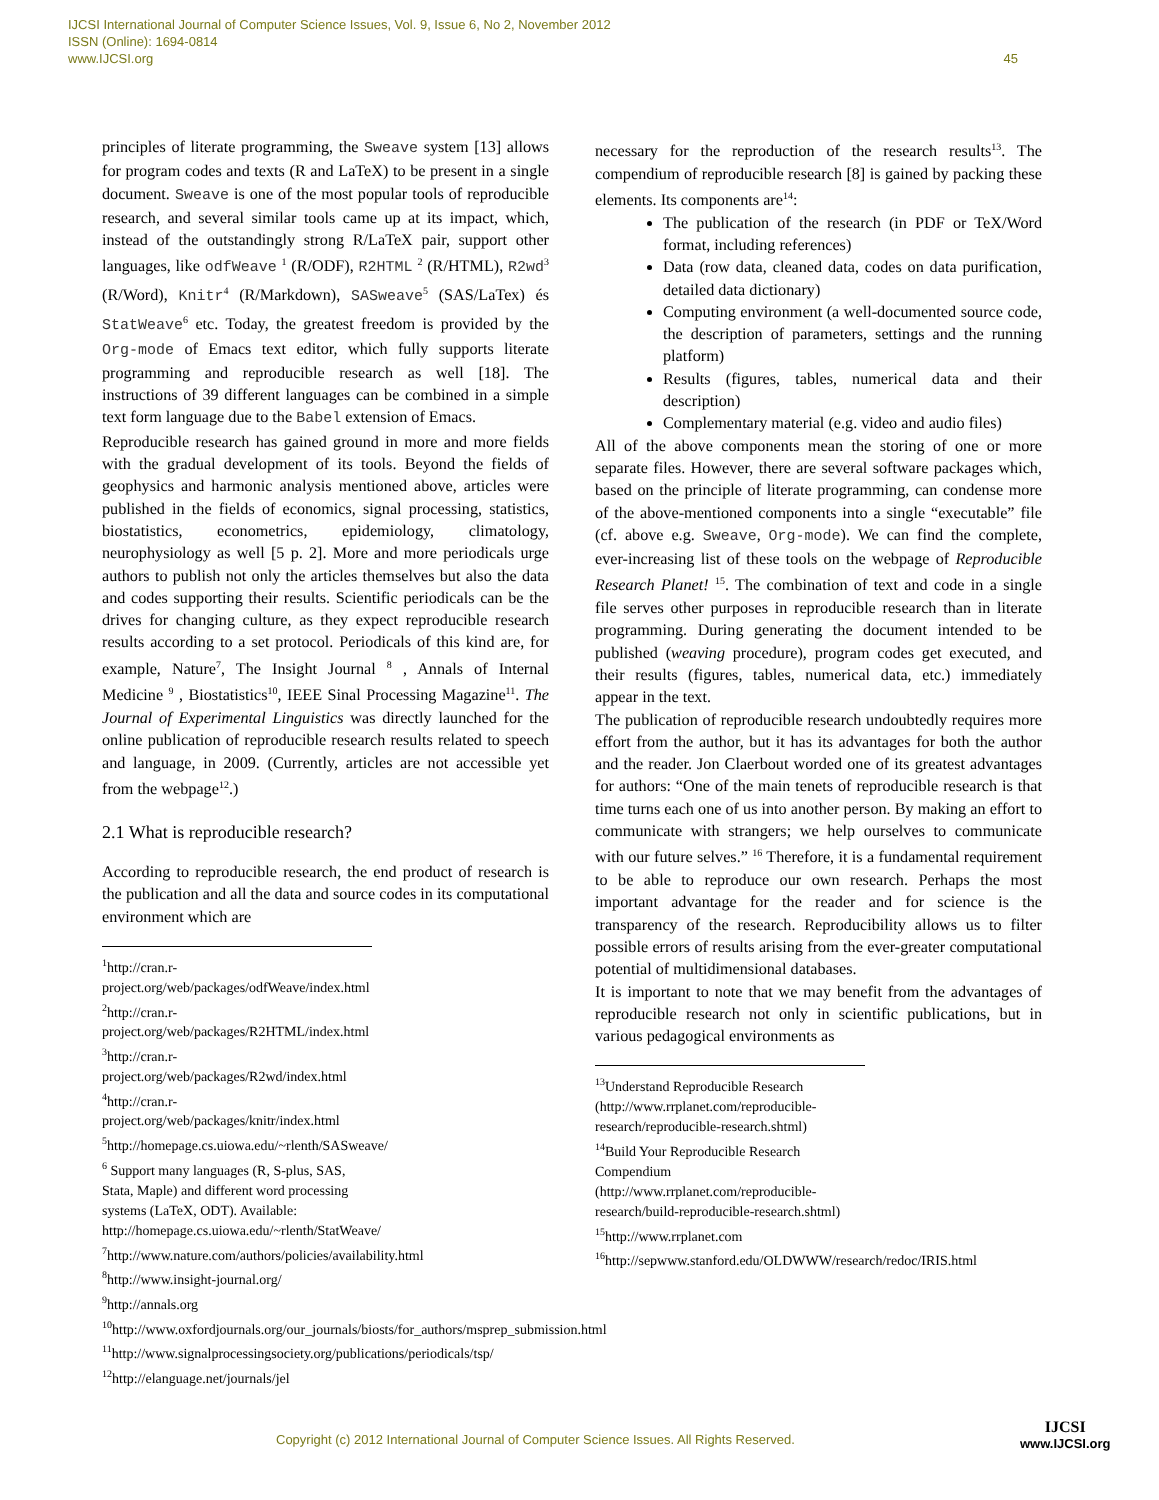IJCSI International Journal of Computer Science Issues, Vol. 9, Issue 6, No 2, November 2012
ISSN (Online): 1694-0814
www.IJCSI.org 45
principles of literate programming, the Sweave system [13] allows for program codes and texts (R and LaTeX) to be present in a single document. Sweave is one of the most popular tools of reproducible research, and several similar tools came up at its impact, which, instead of the outstandingly strong R/LaTeX pair, support other languages, like odfWeave <sup>1</sup> (R/ODF), R2HTML <sup>2</sup> (R/HTML), R2wd<sup>3</sup> (R/Word), Knitr<sup>4</sup> (R/Markdown), SASweave<sup>5</sup> (SAS/LaTex) és StatWeave<sup>6</sup> etc. Today, the greatest freedom is provided by the Org-mode of Emacs text editor, which fully supports literate programming and reproducible research as well [18]. The instructions of 39 different languages can be combined in a simple text form language due to the Babel extension of Emacs.
Reproducible research has gained ground in more and more fields with the gradual development of its tools. Beyond the fields of geophysics and harmonic analysis mentioned above, articles were published in the fields of economics, signal processing, statistics, biostatistics, econometrics, epidemiology, climatology, neurophysiology as well [5 p. 2]. More and more periodicals urge authors to publish not only the articles themselves but also the data and codes supporting their results. Scientific periodicals can be the drives for changing culture, as they expect reproducible research results according to a set protocol. Periodicals of this kind are, for example, Nature<sup>7</sup>, The Insight Journal <sup>8</sup> , Annals of Internal Medicine <sup>9</sup> , Biostatistics<sup>10</sup>, IEEE Sinal Processing Magazine<sup>11</sup>. The Journal of Experimental Linguistics was directly launched for the online publication of reproducible research results related to speech and language, in 2009. (Currently, articles are not accessible yet from the webpage<sup>12</sup>.)
2.1 What is reproducible research?
According to reproducible research, the end product of research is the publication and all the data and source codes in its computational environment which are
<sup>1</sup> http://cran.r-project.org/web/packages/odfWeave/index.html
<sup>2</sup> http://cran.r-project.org/web/packages/R2HTML/index.html
<sup>3</sup> http://cran.r-project.org/web/packages/R2wd/index.html
<sup>4</sup> http://cran.r-project.org/web/packages/knitr/index.html
<sup>5</sup> http://homepage.cs.uiowa.edu/~rlenth/SASweave/
<sup>6</sup> Support many languages (R, S-plus, SAS, Stata, Maple) and different word processing systems (LaTeX, ODT). Available: http://homepage.cs.uiowa.edu/~rlenth/StatWeave/
<sup>7</sup> http://www.nature.com/authors/policies/availability.html
<sup>8</sup> http://www.insight-journal.org/
<sup>9</sup> http://annals.org
<sup>10</sup> http://www.oxfordjournals.org/our_journals/biosts/for_authors/msprep_submission.html
<sup>11</sup> http://www.signalprocessingsociety.org/publications/periodicals/tsp/
<sup>12</sup> http://elanguage.net/journals/jel
necessary for the reproduction of the research results<sup>13</sup>. The compendium of reproducible research [8] is gained by packing these elements. Its components are<sup>14</sup>:
The publication of the research (in PDF or TeX/Word format, including references)
Data (row data, cleaned data, codes on data purification, detailed data dictionary)
Computing environment (a well-documented source code, the description of parameters, settings and the running platform)
Results (figures, tables, numerical data and their description)
Complementary material (e.g. video and audio files)
All of the above components mean the storing of one or more separate files. However, there are several software packages which, based on the principle of literate programming, can condense more of the above-mentioned components into a single “executable” file (cf. above e.g. Sweave, Org-mode). We can find the complete, ever-increasing list of these tools on the webpage of Reproducible Research Planet! <sup>15</sup>. The combination of text and code in a single file serves other purposes in reproducible research than in literate programming. During generating the document intended to be published (weaving procedure), program codes get executed, and their results (figures, tables, numerical data, etc.) immediately appear in the text.
The publication of reproducible research undoubtedly requires more effort from the author, but it has its advantages for both the author and the reader. Jon Claerbout worded one of its greatest advantages for authors: “One of the main tenets of reproducible research is that time turns each one of us into another person. By making an effort to communicate with strangers; we help ourselves to communicate with our future selves.” <sup>16</sup> Therefore, it is a fundamental requirement to be able to reproduce our own research. Perhaps the most important advantage for the reader and for science is the transparency of the research. Reproducibility allows us to filter possible errors of results arising from the ever-greater computational potential of multidimensional databases.
It is important to note that we may benefit from the advantages of reproducible research not only in scientific publications, but in various pedagogical environments as
<sup>13</sup> Understand Reproducible Research (http://www.rrplanet.com/reproducible-research/reproducible-research.shtml)
<sup>14</sup> Build Your Reproducible Research Compendium (http://www.rrplanet.com/reproducible-research/build-reproducible-research.shtml)
<sup>15</sup> http://www.rrplanet.com
<sup>16</sup> http://sepwww.stanford.edu/OLDWWW/research/redoc/IRIS.html
Copyright (c) 2012 International Journal of Computer Science Issues. All Rights Reserved.
IJCSI
www.IJCSI.org